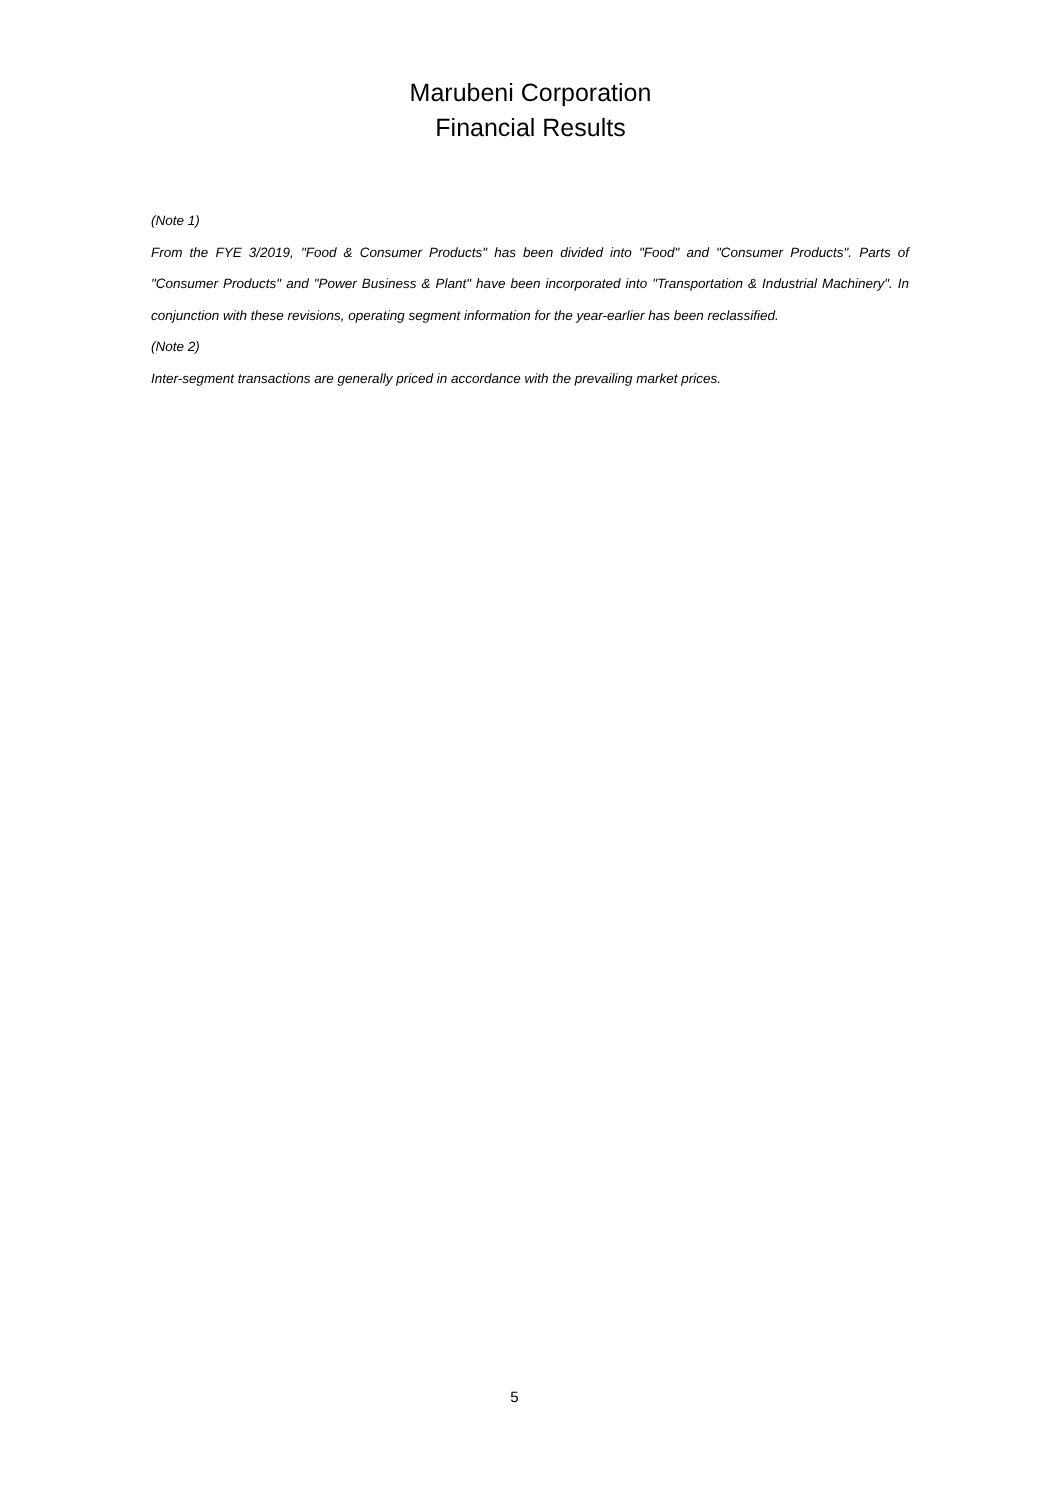Marubeni Corporation
Financial Results
(Note 1)
From the FYE 3/2019, "Food & Consumer Products" has been divided into "Food" and "Consumer Products". Parts of "Consumer Products" and "Power Business & Plant" have been incorporated into "Transportation & Industrial Machinery". In conjunction with these revisions, operating segment information for the year-earlier has been reclassified.
(Note 2)
Inter-segment transactions are generally priced in accordance with the prevailing market prices.
5